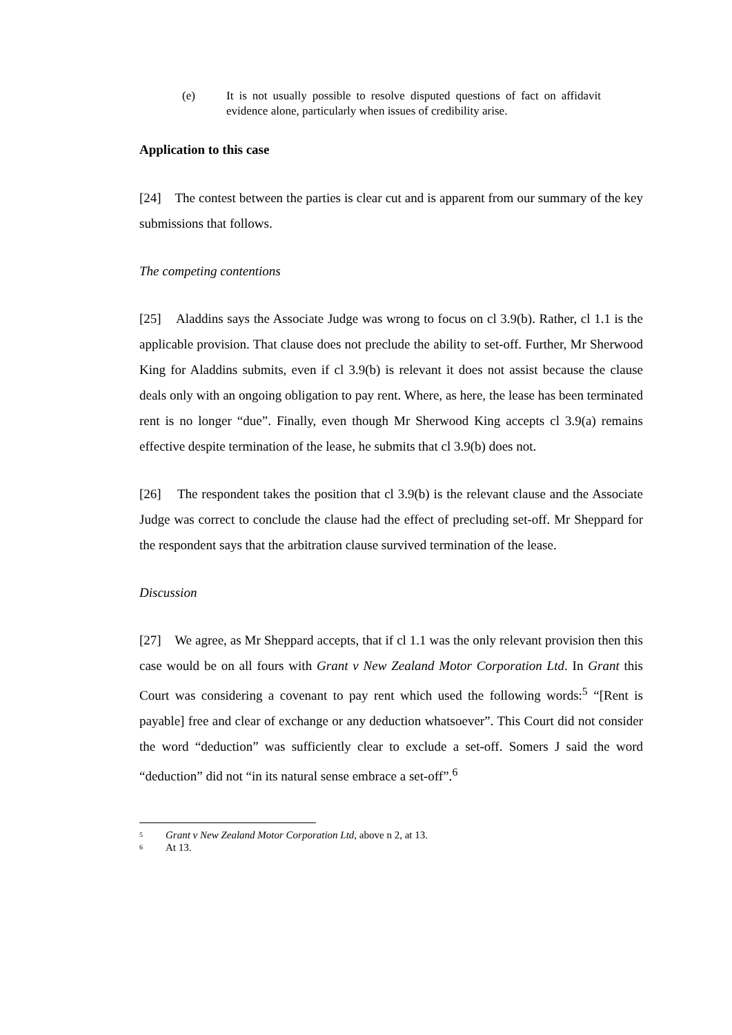(e) It is not usually possible to resolve disputed questions of fact on affidavit evidence alone, particularly when issues of credibility arise.
Application to this case
[24] The contest between the parties is clear cut and is apparent from our summary of the key submissions that follows.
The competing contentions
[25] Aladdins says the Associate Judge was wrong to focus on cl 3.9(b). Rather, cl 1.1 is the applicable provision. That clause does not preclude the ability to set-off. Further, Mr Sherwood King for Aladdins submits, even if cl 3.9(b) is relevant it does not assist because the clause deals only with an ongoing obligation to pay rent. Where, as here, the lease has been terminated rent is no longer “due”. Finally, even though Mr Sherwood King accepts cl 3.9(a) remains effective despite termination of the lease, he submits that cl 3.9(b) does not.
[26] The respondent takes the position that cl 3.9(b) is the relevant clause and the Associate Judge was correct to conclude the clause had the effect of precluding set-off. Mr Sheppard for the respondent says that the arbitration clause survived termination of the lease.
Discussion
[27] We agree, as Mr Sheppard accepts, that if cl 1.1 was the only relevant provision then this case would be on all fours with Grant v New Zealand Motor Corporation Ltd. In Grant this Court was considering a covenant to pay rent which used the following words:<sup>5</sup> “[Rent is payable] free and clear of exchange or any deduction whatsoever”. This Court did not consider the word “deduction” was sufficiently clear to exclude a set-off. Somers J said the word “deduction” did not “in its natural sense embrace a set-off”.<sup>6</sup>
<sup>5</sup> Grant v New Zealand Motor Corporation Ltd, above n 2, at 13.
<sup>6</sup> At 13.